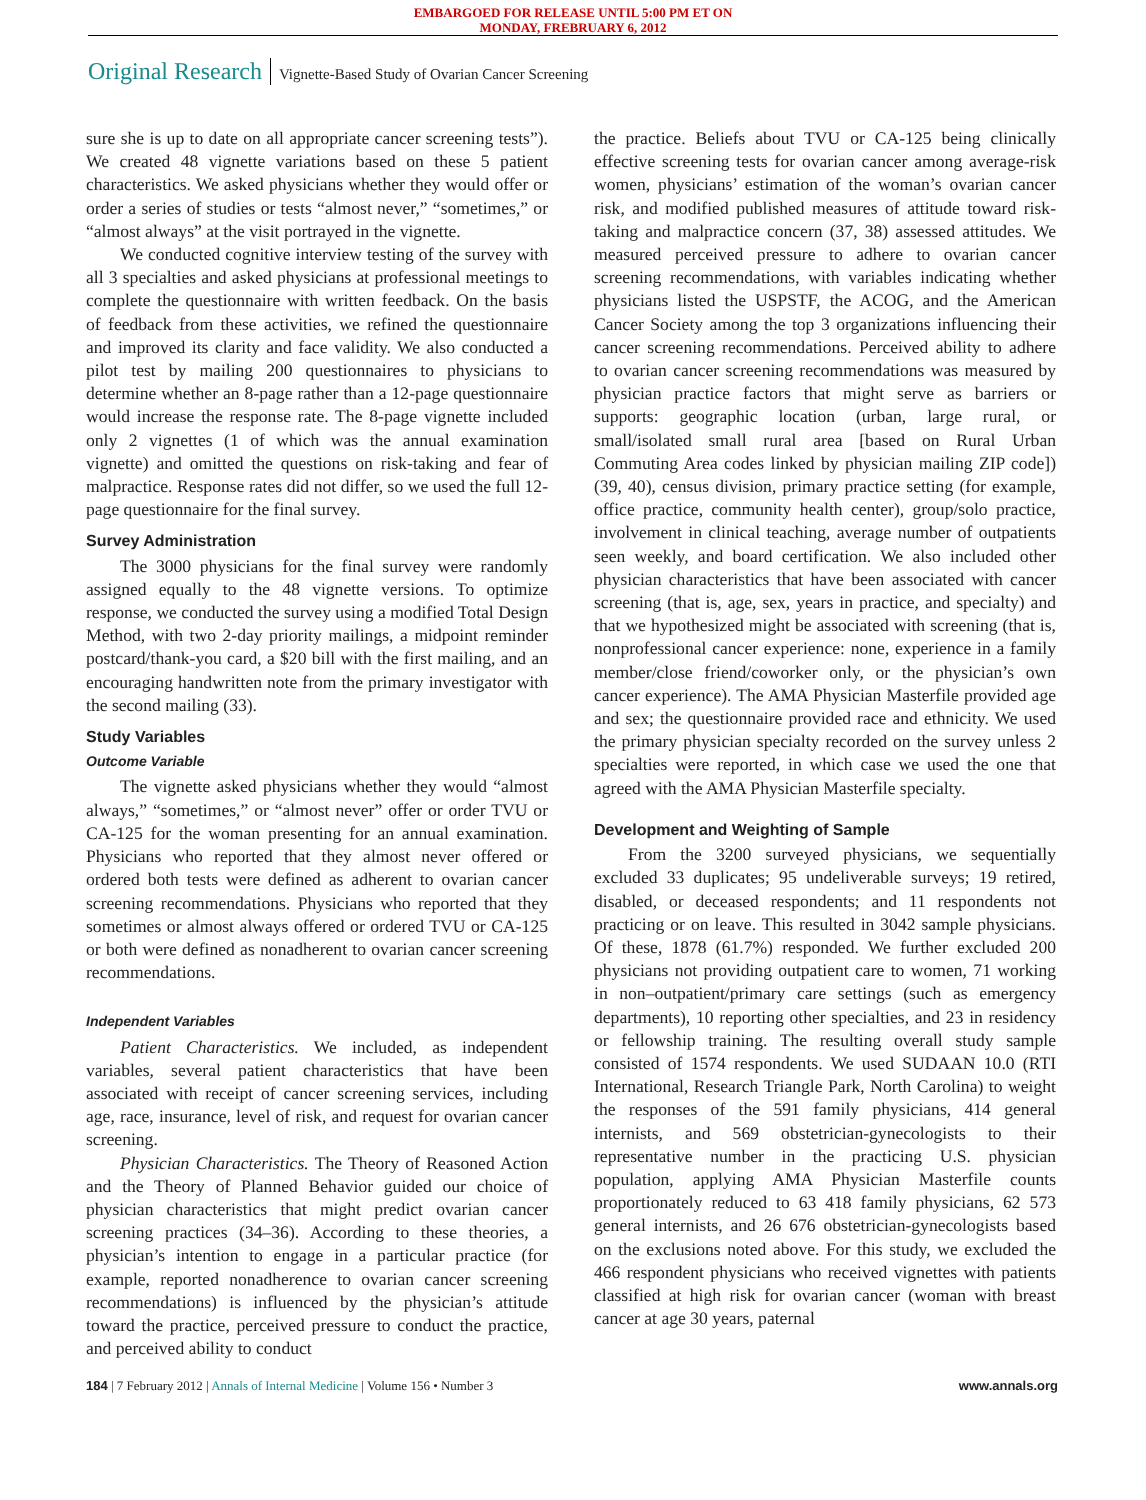EMBARGOED FOR RELEASE UNTIL 5:00 PM ET ON
MONDAY, FREBRUARY 6, 2012
Original Research Vignette-Based Study of Ovarian Cancer Screening
sure she is up to date on all appropriate cancer screening tests”). We created 48 vignette variations based on these 5 patient characteristics. We asked physicians whether they would offer or order a series of studies or tests “almost never,” “sometimes,” or “almost always” at the visit portrayed in the vignette.
We conducted cognitive interview testing of the survey with all 3 specialties and asked physicians at professional meetings to complete the questionnaire with written feedback. On the basis of feedback from these activities, we refined the questionnaire and improved its clarity and face validity. We also conducted a pilot test by mailing 200 questionnaires to physicians to determine whether an 8-page rather than a 12-page questionnaire would increase the response rate. The 8-page vignette included only 2 vignettes (1 of which was the annual examination vignette) and omitted the questions on risk-taking and fear of malpractice. Response rates did not differ, so we used the full 12-page questionnaire for the final survey.
Survey Administration
The 3000 physicians for the final survey were randomly assigned equally to the 48 vignette versions. To optimize response, we conducted the survey using a modified Total Design Method, with two 2-day priority mailings, a midpoint reminder postcard/thank-you card, a $20 bill with the first mailing, and an encouraging handwritten note from the primary investigator with the second mailing (33).
Study Variables
Outcome Variable
The vignette asked physicians whether they would “almost always,” “sometimes,” or “almost never” offer or order TVU or CA-125 for the woman presenting for an annual examination. Physicians who reported that they almost never offered or ordered both tests were defined as adherent to ovarian cancer screening recommendations. Physicians who reported that they sometimes or almost always offered or ordered TVU or CA-125 or both were defined as nonadherent to ovarian cancer screening recommendations.
Independent Variables
Patient Characteristics. We included, as independent variables, several patient characteristics that have been associated with receipt of cancer screening services, including age, race, insurance, level of risk, and request for ovarian cancer screening.
Physician Characteristics. The Theory of Reasoned Action and the Theory of Planned Behavior guided our choice of physician characteristics that might predict ovarian cancer screening practices (34–36). According to these theories, a physician’s intention to engage in a particular practice (for example, reported nonadherence to ovarian cancer screening recommendations) is influenced by the physician’s attitude toward the practice, perceived pressure to conduct the practice, and perceived ability to conduct
the practice. Beliefs about TVU or CA-125 being clinically effective screening tests for ovarian cancer among average-risk women, physicians’ estimation of the woman’s ovarian cancer risk, and modified published measures of attitude toward risk-taking and malpractice concern (37, 38) assessed attitudes. We measured perceived pressure to adhere to ovarian cancer screening recommendations, with variables indicating whether physicians listed the USPSTF, the ACOG, and the American Cancer Society among the top 3 organizations influencing their cancer screening recommendations. Perceived ability to adhere to ovarian cancer screening recommendations was measured by physician practice factors that might serve as barriers or supports: geographic location (urban, large rural, or small/isolated small rural area [based on Rural Urban Commuting Area codes linked by physician mailing ZIP code]) (39, 40), census division, primary practice setting (for example, office practice, community health center), group/solo practice, involvement in clinical teaching, average number of outpatients seen weekly, and board certification. We also included other physician characteristics that have been associated with cancer screening (that is, age, sex, years in practice, and specialty) and that we hypothesized might be associated with screening (that is, nonprofessional cancer experience: none, experience in a family member/close friend/coworker only, or the physician’s own cancer experience). The AMA Physician Masterfile provided age and sex; the questionnaire provided race and ethnicity. We used the primary physician specialty recorded on the survey unless 2 specialties were reported, in which case we used the one that agreed with the AMA Physician Masterfile specialty.
Development and Weighting of Sample
From the 3200 surveyed physicians, we sequentially excluded 33 duplicates; 95 undeliverable surveys; 19 retired, disabled, or deceased respondents; and 11 respondents not practicing or on leave. This resulted in 3042 sample physicians. Of these, 1878 (61.7%) responded. We further excluded 200 physicians not providing outpatient care to women, 71 working in non–outpatient/primary care settings (such as emergency departments), 10 reporting other specialties, and 23 in residency or fellowship training. The resulting overall study sample consisted of 1574 respondents. We used SUDAAN 10.0 (RTI International, Research Triangle Park, North Carolina) to weight the responses of the 591 family physicians, 414 general internists, and 569 obstetrician-gynecologists to their representative number in the practicing U.S. physician population, applying AMA Physician Masterfile counts proportionately reduced to 63 418 family physicians, 62 573 general internists, and 26 676 obstetrician-gynecologists based on the exclusions noted above. For this study, we excluded the 466 respondent physicians who received vignettes with patients classified at high risk for ovarian cancer (woman with breast cancer at age 30 years, paternal
184 | 7 February 2012 | Annals of Internal Medicine | Volume 156 • Number 3 www.annals.org